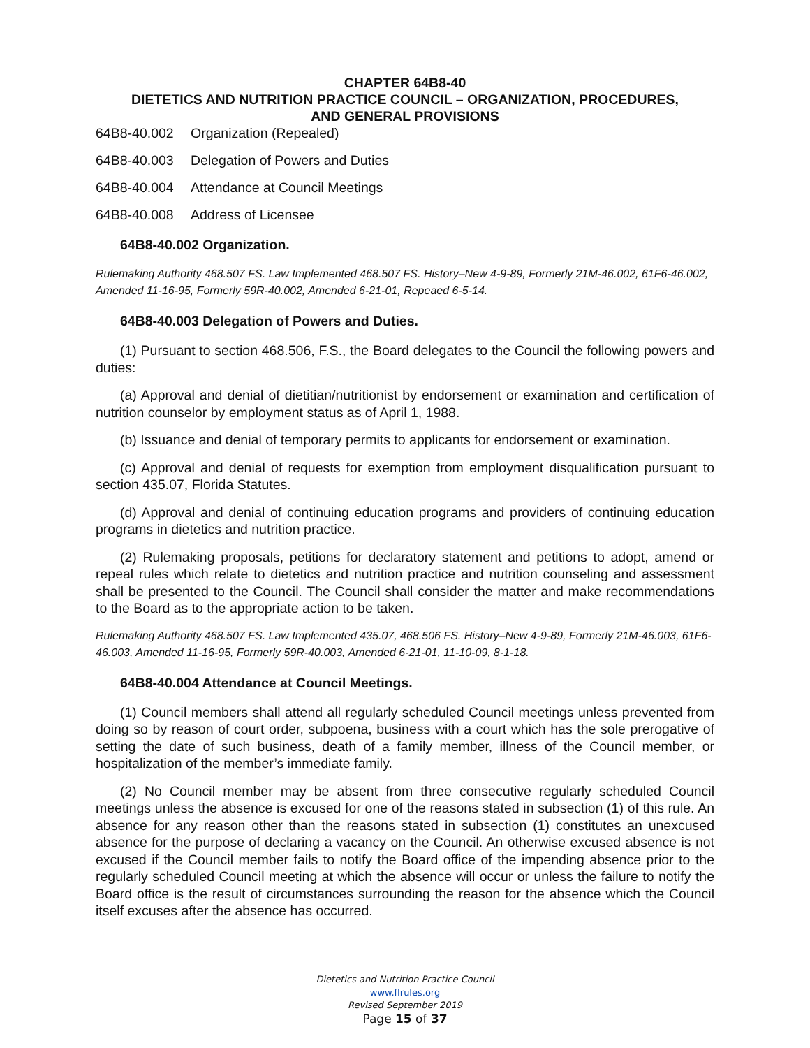CHAPTER 64B8-40
DIETETICS AND NUTRITION PRACTICE COUNCIL – ORGANIZATION, PROCEDURES,
AND GENERAL PROVISIONS
64B8-40.002 Organization (Repealed)
64B8-40.003 Delegation of Powers and Duties
64B8-40.004 Attendance at Council Meetings
64B8-40.008 Address of Licensee
64B8-40.002 Organization.
Rulemaking Authority 468.507 FS. Law Implemented 468.507 FS. History–New 4-9-89, Formerly 21M-46.002, 61F6-46.002, Amended 11-16-95, Formerly 59R-40.002, Amended 6-21-01, Repeaed 6-5-14.
64B8-40.003 Delegation of Powers and Duties.
(1) Pursuant to section 468.506, F.S., the Board delegates to the Council the following powers and duties:
(a) Approval and denial of dietitian/nutritionist by endorsement or examination and certification of nutrition counselor by employment status as of April 1, 1988.
(b) Issuance and denial of temporary permits to applicants for endorsement or examination.
(c) Approval and denial of requests for exemption from employment disqualification pursuant to section 435.07, Florida Statutes.
(d) Approval and denial of continuing education programs and providers of continuing education programs in dietetics and nutrition practice.
(2) Rulemaking proposals, petitions for declaratory statement and petitions to adopt, amend or repeal rules which relate to dietetics and nutrition practice and nutrition counseling and assessment shall be presented to the Council. The Council shall consider the matter and make recommendations to the Board as to the appropriate action to be taken.
Rulemaking Authority 468.507 FS. Law Implemented 435.07, 468.506 FS. History–New 4-9-89, Formerly 21M-46.003, 61F6-46.003, Amended 11-16-95, Formerly 59R-40.003, Amended 6-21-01, 11-10-09, 8-1-18.
64B8-40.004 Attendance at Council Meetings.
(1) Council members shall attend all regularly scheduled Council meetings unless prevented from doing so by reason of court order, subpoena, business with a court which has the sole prerogative of setting the date of such business, death of a family member, illness of the Council member, or hospitalization of the member’s immediate family.
(2) No Council member may be absent from three consecutive regularly scheduled Council meetings unless the absence is excused for one of the reasons stated in subsection (1) of this rule. An absence for any reason other than the reasons stated in subsection (1) constitutes an unexcused absence for the purpose of declaring a vacancy on the Council. An otherwise excused absence is not excused if the Council member fails to notify the Board office of the impending absence prior to the regularly scheduled Council meeting at which the absence will occur or unless the failure to notify the Board office is the result of circumstances surrounding the reason for the absence which the Council itself excuses after the absence has occurred.
Dietetics and Nutrition Practice Council
www.flrules.org
Revised September 2019
Page 15 of 37